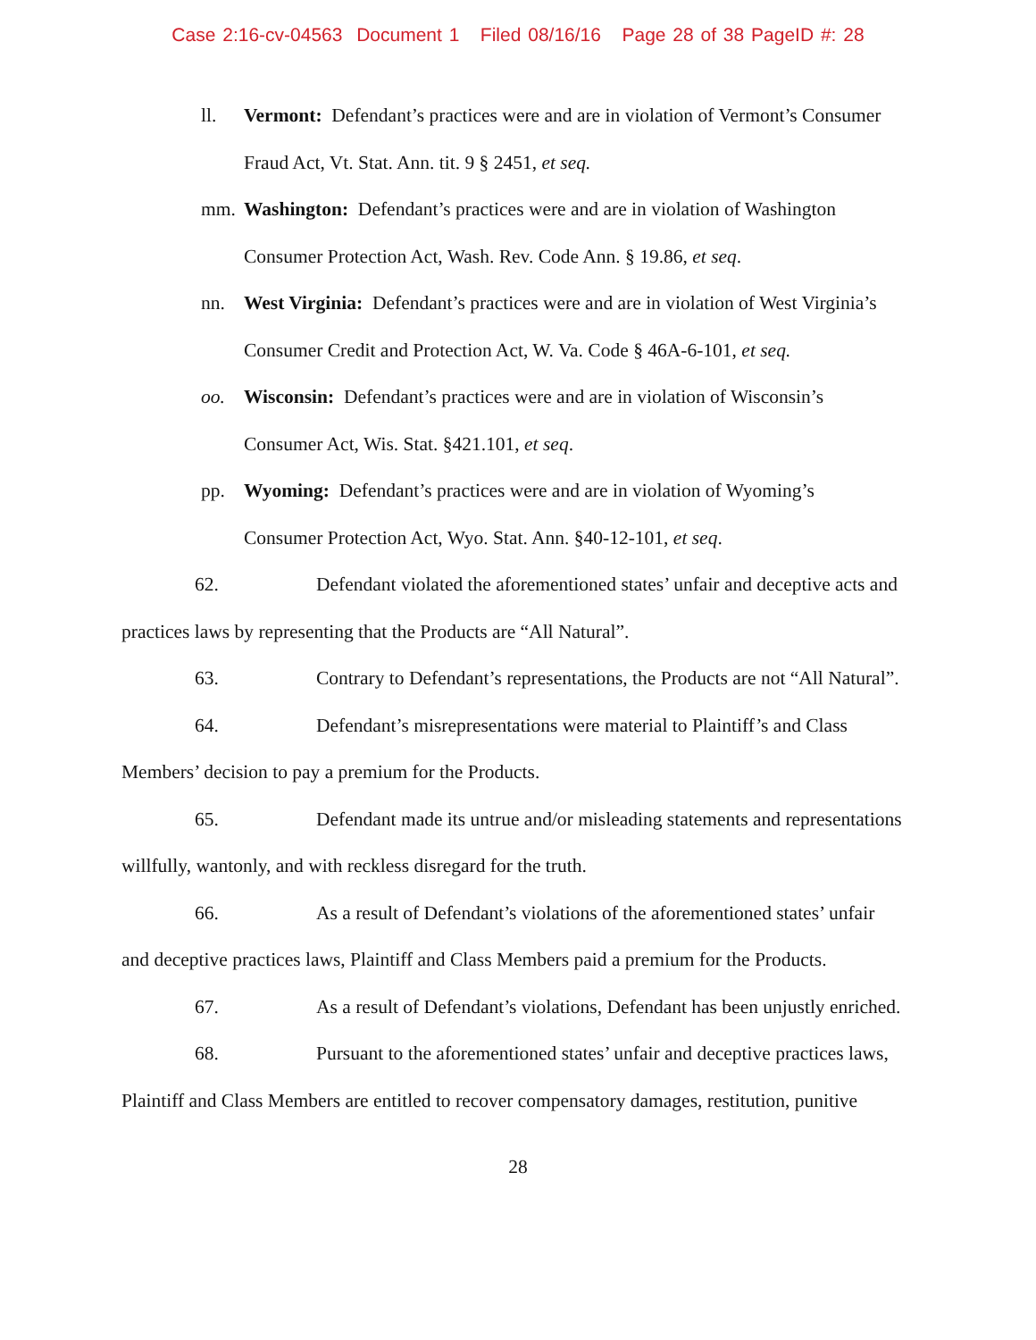Case 2:16-cv-04563 Document 1 Filed 08/16/16 Page 28 of 38 PageID #: 28
ll. Vermont: Defendant’s practices were and are in violation of Vermont’s Consumer Fraud Act, Vt. Stat. Ann. tit. 9 § 2451, et seq.
mm. Washington: Defendant’s practices were and are in violation of Washington Consumer Protection Act, Wash. Rev. Code Ann. § 19.86, et seq.
nn. West Virginia: Defendant’s practices were and are in violation of West Virginia’s Consumer Credit and Protection Act, W. Va. Code § 46A-6-101, et seq.
oo. Wisconsin: Defendant’s practices were and are in violation of Wisconsin’s Consumer Act, Wis. Stat. §421.101, et seq.
pp. Wyoming: Defendant’s practices were and are in violation of Wyoming’s Consumer Protection Act, Wyo. Stat. Ann. §40-12-101, et seq.
62. Defendant violated the aforementioned states’ unfair and deceptive acts and practices laws by representing that the Products are “All Natural”.
63. Contrary to Defendant’s representations, the Products are not “All Natural”.
64. Defendant’s misrepresentations were material to Plaintiff’s and Class Members’ decision to pay a premium for the Products.
65. Defendant made its untrue and/or misleading statements and representations willfully, wantonly, and with reckless disregard for the truth.
66. As a result of Defendant’s violations of the aforementioned states’ unfair and deceptive practices laws, Plaintiff and Class Members paid a premium for the Products.
67. As a result of Defendant’s violations, Defendant has been unjustly enriched.
68. Pursuant to the aforementioned states’ unfair and deceptive practices laws, Plaintiff and Class Members are entitled to recover compensatory damages, restitution, punitive
28